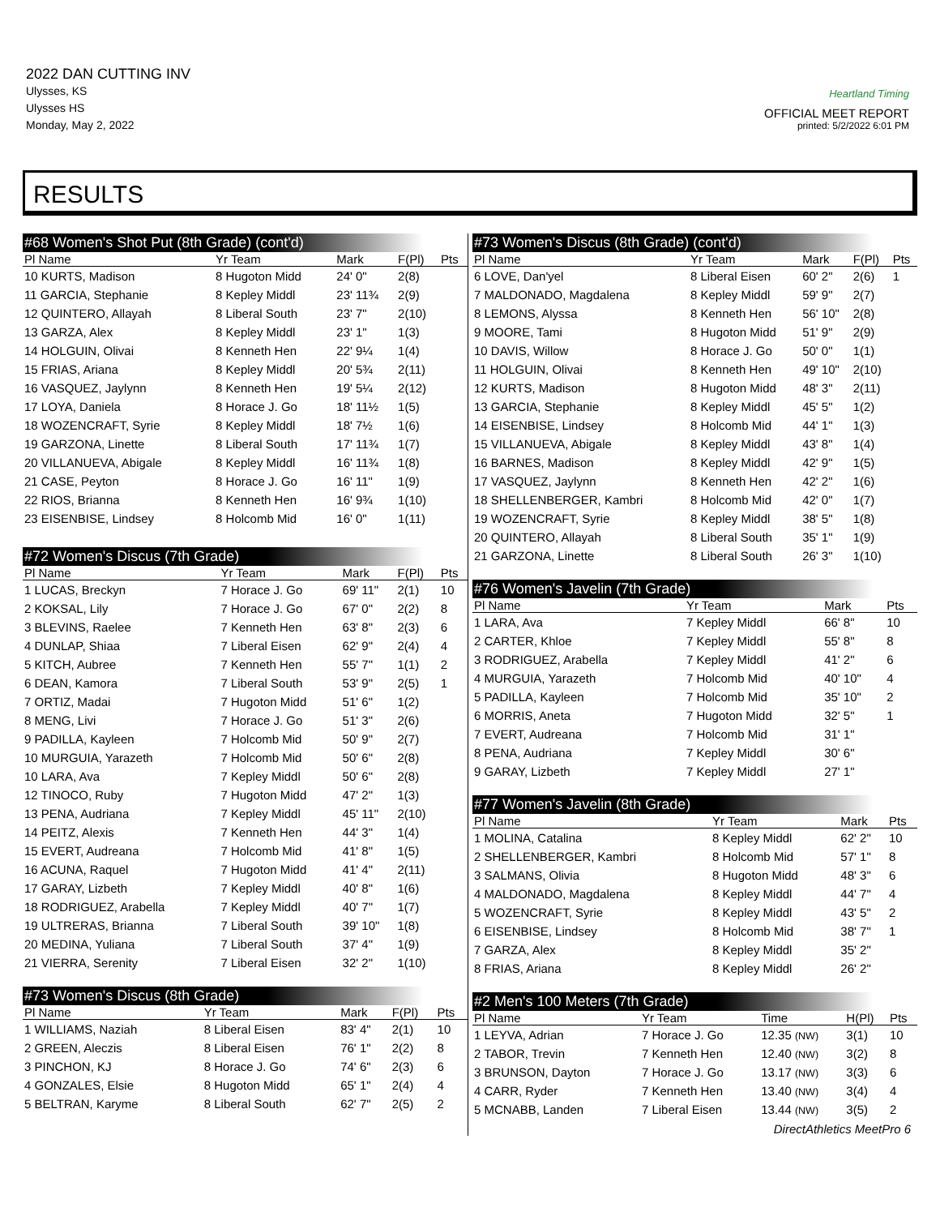2022 DAN CUTTING INV
Ulysses, KS
Ulysses HS
Monday, May 2, 2022
Heartland Timing
OFFICIAL MEET REPORT
printed: 5/2/2022 6:01 PM
RESULTS
#68 Women's Shot Put (8th Grade) (cont'd)
| Pl Name | Yr Team | Mark | F(Pl) | Pts |
| --- | --- | --- | --- | --- |
| 10 KURTS, Madison | 8 Hugoton Midd | 24' 0" | 2(8) | |
| 11 GARCIA, Stephanie | 8 Kepley Middl | 23' 11¾ | 2(9) | |
| 12 QUINTERO, Allayah | 8 Liberal South | 23' 7" | 2(10) | |
| 13 GARZA, Alex | 8 Kepley Middl | 23' 1" | 1(3) | |
| 14 HOLGUIN, Olivai | 8 Kenneth Hen | 22' 9¼ | 1(4) | |
| 15 FRIAS, Ariana | 8 Kepley Middl | 20' 5¾ | 2(11) | |
| 16 VASQUEZ, Jaylynn | 8 Kenneth Hen | 19' 5¼ | 2(12) | |
| 17 LOYA, Daniela | 8 Horace J. Go | 18' 11½ | 1(5) | |
| 18 WOZENCRAFT, Syrie | 8 Kepley Middl | 18' 7½ | 1(6) | |
| 19 GARZONA, Linette | 8 Liberal South | 17' 11¾ | 1(7) | |
| 20 VILLANUEVA, Abigale | 8 Kepley Middl | 16' 11¾ | 1(8) | |
| 21 CASE, Peyton | 8 Horace J. Go | 16' 11" | 1(9) | |
| 22 RIOS, Brianna | 8 Kenneth Hen | 16' 9¾ | 1(10) | |
| 23 EISENBISE, Lindsey | 8 Holcomb Mid | 16' 0" | 1(11) | |
#72 Women's Discus (7th Grade)
| Pl Name | Yr Team | Mark | F(Pl) | Pts |
| --- | --- | --- | --- | --- |
| 1 LUCAS, Breckyn | 7 Horace J. Go | 69' 11" | 2(1) | 10 |
| 2 KOKSAL, Lily | 7 Horace J. Go | 67' 0" | 2(2) | 8 |
| 3 BLEVINS, Raelee | 7 Kenneth Hen | 63' 8" | 2(3) | 6 |
| 4 DUNLAP, Shiaa | 7 Liberal Eisen | 62' 9" | 2(4) | 4 |
| 5 KITCH, Aubree | 7 Kenneth Hen | 55' 7" | 1(1) | 2 |
| 6 DEAN, Kamora | 7 Liberal South | 53' 9" | 2(5) | 1 |
| 7 ORTIZ, Madai | 7 Hugoton Midd | 51' 6" | 1(2) | |
| 8 MENG, Livi | 7 Horace J. Go | 51' 3" | 2(6) | |
| 9 PADILLA, Kayleen | 7 Holcomb Mid | 50' 9" | 2(7) | |
| 10 MURGUIA, Yarazeth | 7 Holcomb Mid | 50' 6" | 2(8) | |
| 10 LARA, Ava | 7 Kepley Middl | 50' 6" | 2(8) | |
| 12 TINOCO, Ruby | 7 Hugoton Midd | 47' 2" | 1(3) | |
| 13 PENA, Audriana | 7 Kepley Middl | 45' 11" | 2(10) | |
| 14 PEITZ, Alexis | 7 Kenneth Hen | 44' 3" | 1(4) | |
| 15 EVERT, Audreana | 7 Holcomb Mid | 41' 8" | 1(5) | |
| 16 ACUNA, Raquel | 7 Hugoton Midd | 41' 4" | 2(11) | |
| 17 GARAY, Lizbeth | 7 Kepley Middl | 40' 8" | 1(6) | |
| 18 RODRIGUEZ, Arabella | 7 Kepley Middl | 40' 7" | 1(7) | |
| 19 ULTRERAS, Brianna | 7 Liberal South | 39' 10" | 1(8) | |
| 20 MEDINA, Yuliana | 7 Liberal South | 37' 4" | 1(9) | |
| 21 VIERRA, Serenity | 7 Liberal Eisen | 32' 2" | 1(10) | |
#73 Women's Discus (8th Grade)
| Pl Name | Yr Team | Mark | F(Pl) | Pts |
| --- | --- | --- | --- | --- |
| 1 WILLIAMS, Naziah | 8 Liberal Eisen | 83' 4" | 2(1) | 10 |
| 2 GREEN, Aleczis | 8 Liberal Eisen | 76' 1" | 2(2) | 8 |
| 3 PINCHON, KJ | 8 Horace J. Go | 74' 6" | 2(3) | 6 |
| 4 GONZALES, Elsie | 8 Hugoton Midd | 65' 1" | 2(4) | 4 |
| 5 BELTRAN, Karyme | 8 Liberal South | 62' 7" | 2(5) | 2 |
#73 Women's Discus (8th Grade) (cont'd)
| Pl Name | Yr Team | Mark | F(Pl) | Pts |
| --- | --- | --- | --- | --- |
| 6 LOVE, Dan'yel | 8 Liberal Eisen | 60' 2" | 2(6) | 1 |
| 7 MALDONADO, Magdalena | 8 Kepley Middl | 59' 9" | 2(7) | |
| 8 LEMONS, Alyssa | 8 Kenneth Hen | 56' 10" | 2(8) | |
| 9 MOORE, Tami | 8 Hugoton Midd | 51' 9" | 2(9) | |
| 10 DAVIS, Willow | 8 Horace J. Go | 50' 0" | 1(1) | |
| 11 HOLGUIN, Olivai | 8 Kenneth Hen | 49' 10" | 2(10) | |
| 12 KURTS, Madison | 8 Hugoton Midd | 48' 3" | 2(11) | |
| 13 GARCIA, Stephanie | 8 Kepley Middl | 45' 5" | 1(2) | |
| 14 EISENBISE, Lindsey | 8 Holcomb Mid | 44' 1" | 1(3) | |
| 15 VILLANUEVA, Abigale | 8 Kepley Middl | 43' 8" | 1(4) | |
| 16 BARNES, Madison | 8 Kepley Middl | 42' 9" | 1(5) | |
| 17 VASQUEZ, Jaylynn | 8 Kenneth Hen | 42' 2" | 1(6) | |
| 18 SHELLENBERGER, Kambri | 8 Holcomb Mid | 42' 0" | 1(7) | |
| 19 WOZENCRAFT, Syrie | 8 Kepley Middl | 38' 5" | 1(8) | |
| 20 QUINTERO, Allayah | 8 Liberal South | 35' 1" | 1(9) | |
| 21 GARZONA, Linette | 8 Liberal South | 26' 3" | 1(10) | |
#76 Women's Javelin (7th Grade)
| Pl Name | Yr Team | Mark | Pts |
| --- | --- | --- | --- |
| 1 LARA, Ava | 7 Kepley Middl | 66' 8" | 10 |
| 2 CARTER, Khloe | 7 Kepley Middl | 55' 8" | 8 |
| 3 RODRIGUEZ, Arabella | 7 Kepley Middl | 41' 2" | 6 |
| 4 MURGUIA, Yarazeth | 7 Holcomb Mid | 40' 10" | 4 |
| 5 PADILLA, Kayleen | 7 Holcomb Mid | 35' 10" | 2 |
| 6 MORRIS, Aneta | 7 Hugoton Midd | 32' 5" | 1 |
| 7 EVERT, Audreana | 7 Holcomb Mid | 31' 1" | |
| 8 PENA, Audriana | 7 Kepley Middl | 30' 6" | |
| 9 GARAY, Lizbeth | 7 Kepley Middl | 27' 1" | |
#77 Women's Javelin (8th Grade)
| Pl Name | Yr Team | Mark | Pts |
| --- | --- | --- | --- |
| 1 MOLINA, Catalina | 8 Kepley Middl | 62' 2" | 10 |
| 2 SHELLENBERGER, Kambri | 8 Holcomb Mid | 57' 1" | 8 |
| 3 SALMANS, Olivia | 8 Hugoton Midd | 48' 3" | 6 |
| 4 MALDONADO, Magdalena | 8 Kepley Middl | 44' 7" | 4 |
| 5 WOZENCRAFT, Syrie | 8 Kepley Middl | 43' 5" | 2 |
| 6 EISENBISE, Lindsey | 8 Holcomb Mid | 38' 7" | 1 |
| 7 GARZA, Alex | 8 Kepley Middl | 35' 2" | |
| 8 FRIAS, Ariana | 8 Kepley Middl | 26' 2" | |
#2 Men's 100 Meters (7th Grade)
| Pl Name | Yr Team | Time | H(Pl) | Pts |
| --- | --- | --- | --- | --- |
| 1 LEYVA, Adrian | 7 Horace J. Go | 12.35 (NW) | 3(1) | 10 |
| 2 TABOR, Trevin | 7 Kenneth Hen | 12.40 (NW) | 3(2) | 8 |
| 3 BRUNSON, Dayton | 7 Horace J. Go | 13.17 (NW) | 3(3) | 6 |
| 4 CARR, Ryder | 7 Kenneth Hen | 13.40 (NW) | 3(4) | 4 |
| 5 MCNABB, Landen | 7 Liberal Eisen | 13.44 (NW) | 3(5) | 2 |
DirectAthletics MeetPro 6